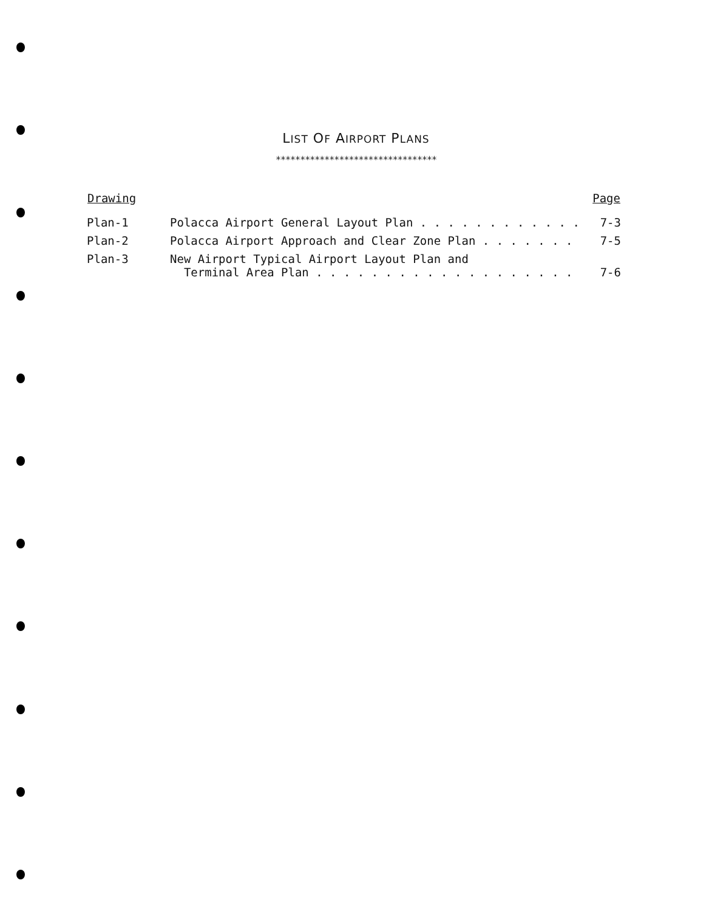LIST OF AIRPORT PLANS
*********************************
| Drawing | | Page |
| --- | --- | --- |
| Plan-1 | Polacca Airport General Layout Plan . . . . . . . . . . . . | 7-3 |
| Plan-2 | Polacca Airport Approach and Clear Zone Plan . . . . . . . | 7-5 |
| Plan-3 | New Airport Typical Airport Layout Plan and Terminal Area Plan . . . . . . . . . . . . . . . . . . . | 7-6 |